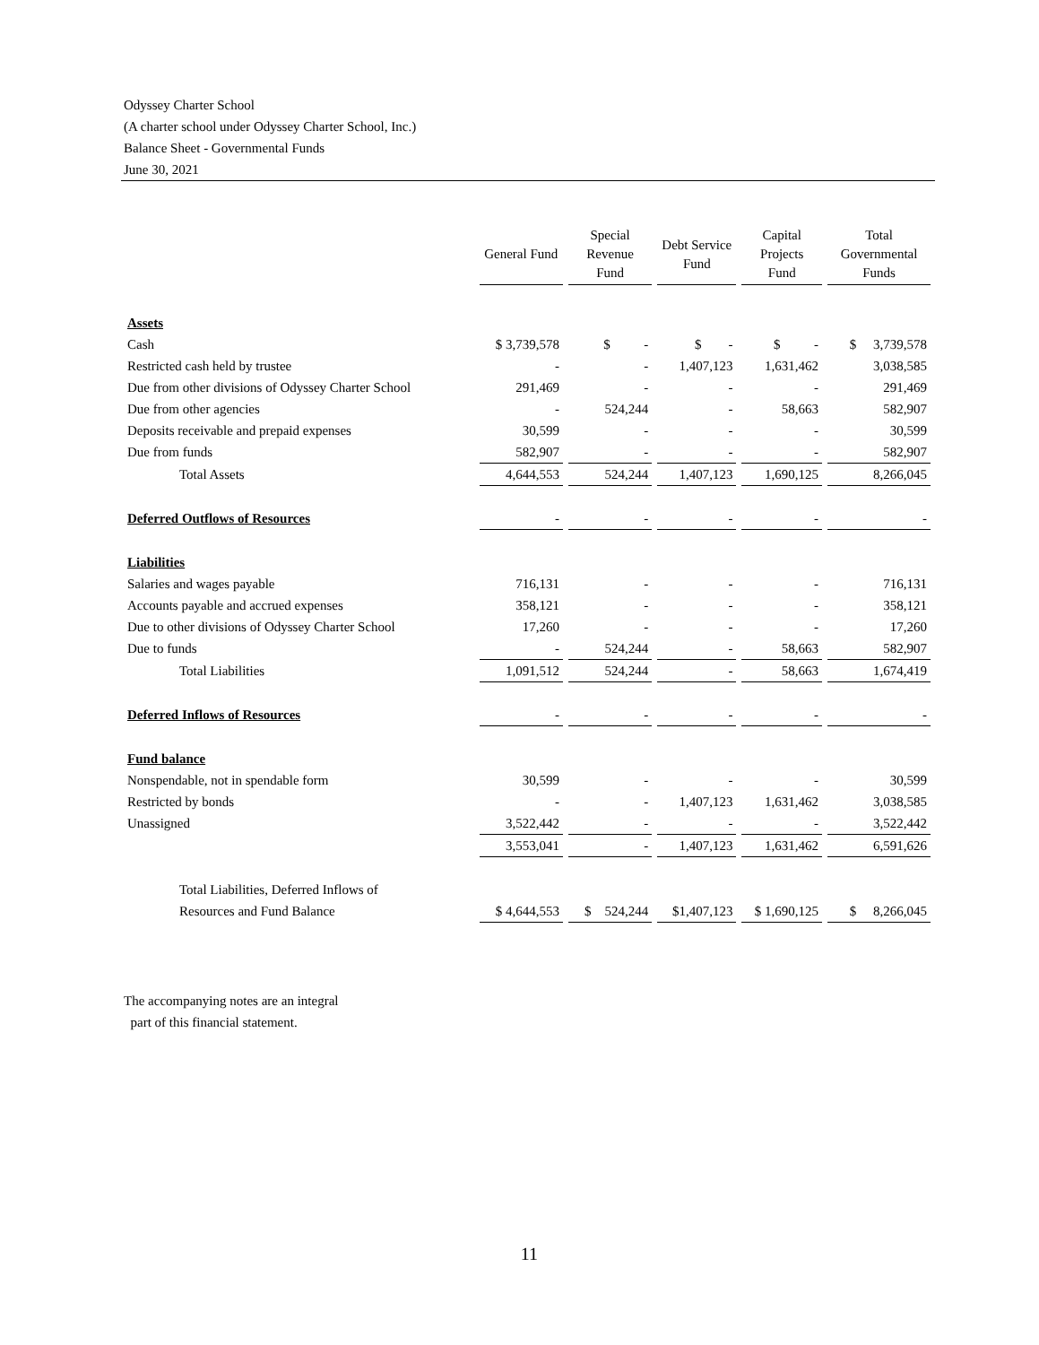Odyssey Charter School
(A charter school under Odyssey Charter School, Inc.)
Balance Sheet - Governmental Funds
June 30, 2021
| | General Fund | Special Revenue Fund | Debt Service Fund | Capital Projects Fund | Total Governmental Funds |
| Assets | | | | | |
| Cash | $ 3,739,578 | $ - | $ - | $ - | $ 3,739,578 |
| Restricted cash held by trustee | - | - | 1,407,123 | 1,631,462 | 3,038,585 |
| Due from other divisions of Odyssey Charter School | 291,469 | - | - | - | 291,469 |
| Due from other agencies | - | 524,244 | - | 58,663 | 582,907 |
| Deposits receivable and prepaid expenses | 30,599 | - | - | - | 30,599 |
| Due from funds | 582,907 | - | - | - | 582,907 |
| Total Assets | 4,644,553 | 524,244 | 1,407,123 | 1,690,125 | 8,266,045 |
| Deferred Outflows of Resources | - | - | - | - | - |
| Liabilities | | | | | |
| Salaries and wages payable | 716,131 | - | - | - | 716,131 |
| Accounts payable and accrued expenses | 358,121 | - | - | - | 358,121 |
| Due to other divisions of Odyssey Charter School | 17,260 | - | - | - | 17,260 |
| Due to funds | - | 524,244 | - | 58,663 | 582,907 |
| Total Liabilities | 1,091,512 | 524,244 | - | 58,663 | 1,674,419 |
| Deferred Inflows of Resources | - | - | - | - | - |
| Fund balance | | | | | |
| Nonspendable, not in spendable form | 30,599 | - | - | - | 30,599 |
| Restricted by bonds | - | - | 1,407,123 | 1,631,462 | 3,038,585 |
| Unassigned | 3,522,442 | - | - | - | 3,522,442 |
| | 3,553,041 | - | 1,407,123 | 1,631,462 | 6,591,626 |
| Total Liabilities, Deferred Inflows of | | | | | |
| Resources and Fund Balance | $ 4,644,553 | $ 524,244 | $1,407,123 | $ 1,690,125 | $ 8,266,045 |
The accompanying notes are an integral
part of this financial statement.
11